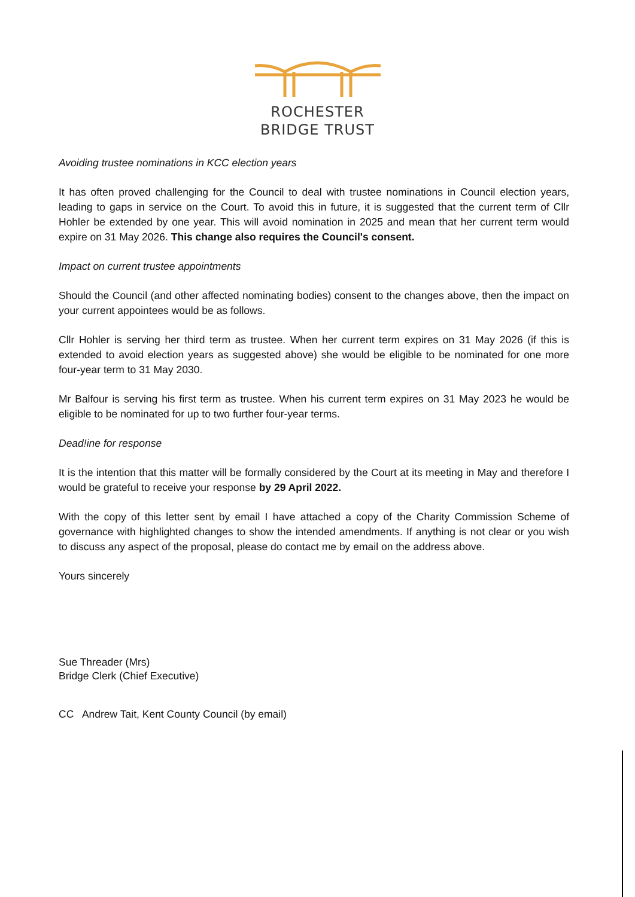ROCHESTER
BRIDGE TRUST
Avoiding trustee nominations in KCC election years
It has often proved challenging for the Council to deal with trustee nominations in Council election years, leading to gaps in service on the Court. To avoid this in future, it is suggested that the current term of Cllr Hohler be extended by one year. This will avoid nomination in 2025 and mean that her current term would expire on 31 May 2026. This change also requires the Council's consent.
Impact on current trustee appointments
Should the Council (and other affected nominating bodies) consent to the changes above, then the impact on your current appointees would be as follows.
Cllr Hohler is serving her third term as trustee. When her current term expires on 31 May 2026 (if this is extended to avoid election years as suggested above) she would be eligible to be nominated for one more four-year term to 31 May 2030.
Mr Balfour is serving his first term as trustee. When his current term expires on 31 May 2023 he would be eligible to be nominated for up to two further four-year terms.
Dead!ine for response
It is the intention that this matter will be formally considered by the Court at its meeting in May and therefore I would be grateful to receive your response by 29 April 2022.
With the copy of this letter sent by email I have attached a copy of the Charity Commission Scheme of governance with highlighted changes to show the intended amendments. If anything is not clear or you wish to discuss any aspect of the proposal, please do contact me by email on the address above.
Yours sincerely
Sue Threader (Mrs)
Bridge Clerk (Chief Executive)
CC Andrew Tait, Kent County Council (by email)